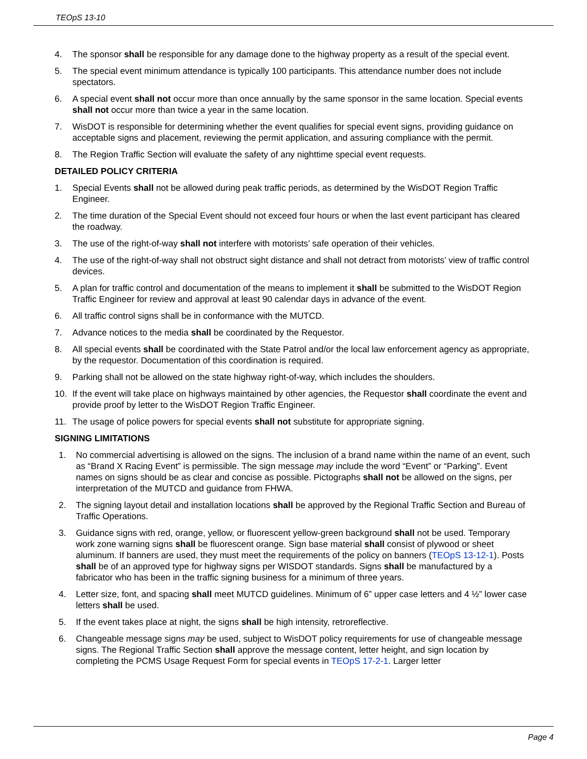TEOpS 13-10
4. The sponsor shall be responsible for any damage done to the highway property as a result of the special event.
5. The special event minimum attendance is typically 100 participants. This attendance number does not include spectators.
6. A special event shall not occur more than once annually by the same sponsor in the same location. Special events shall not occur more than twice a year in the same location.
7. WisDOT is responsible for determining whether the event qualifies for special event signs, providing guidance on acceptable signs and placement, reviewing the permit application, and assuring compliance with the permit.
8. The Region Traffic Section will evaluate the safety of any nighttime special event requests.
DETAILED POLICY CRITERIA
1. Special Events shall not be allowed during peak traffic periods, as determined by the WisDOT Region Traffic Engineer.
2. The time duration of the Special Event should not exceed four hours or when the last event participant has cleared the roadway.
3. The use of the right-of-way shall not interfere with motorists’ safe operation of their vehicles.
4. The use of the right-of-way shall not obstruct sight distance and shall not detract from motorists’ view of traffic control devices.
5. A plan for traffic control and documentation of the means to implement it shall be submitted to the WisDOT Region Traffic Engineer for review and approval at least 90 calendar days in advance of the event.
6. All traffic control signs shall be in conformance with the MUTCD.
7. Advance notices to the media shall be coordinated by the Requestor.
8. All special events shall be coordinated with the State Patrol and/or the local law enforcement agency as appropriate, by the requestor. Documentation of this coordination is required.
9. Parking shall not be allowed on the state highway right-of-way, which includes the shoulders.
10. If the event will take place on highways maintained by other agencies, the Requestor shall coordinate the event and provide proof by letter to the WisDOT Region Traffic Engineer.
11. The usage of police powers for special events shall not substitute for appropriate signing.
SIGNING LIMITATIONS
1. No commercial advertising is allowed on the signs. The inclusion of a brand name within the name of an event, such as “Brand X Racing Event” is permissible. The sign message may include the word “Event” or “Parking”. Event names on signs should be as clear and concise as possible. Pictographs shall not be allowed on the signs, per interpretation of the MUTCD and guidance from FHWA.
2. The signing layout detail and installation locations shall be approved by the Regional Traffic Section and Bureau of Traffic Operations.
3. Guidance signs with red, orange, yellow, or fluorescent yellow-green background shall not be used. Temporary work zone warning signs shall be fluorescent orange. Sign base material shall consist of plywood or sheet aluminum. If banners are used, they must meet the requirements of the policy on banners (TEOpS 13-12-1). Posts shall be of an approved type for highway signs per WISDOT standards. Signs shall be manufactured by a fabricator who has been in the traffic signing business for a minimum of three years.
4. Letter size, font, and spacing shall meet MUTCD guidelines. Minimum of 6” upper case letters and 4 ½” lower case letters shall be used.
5. If the event takes place at night, the signs shall be high intensity, retroreflective.
6. Changeable message signs may be used, subject to WisDOT policy requirements for use of changeable message signs. The Regional Traffic Section shall approve the message content, letter height, and sign location by completing the PCMS Usage Request Form for special events in TEOpS 17-2-1. Larger letter
Page 4